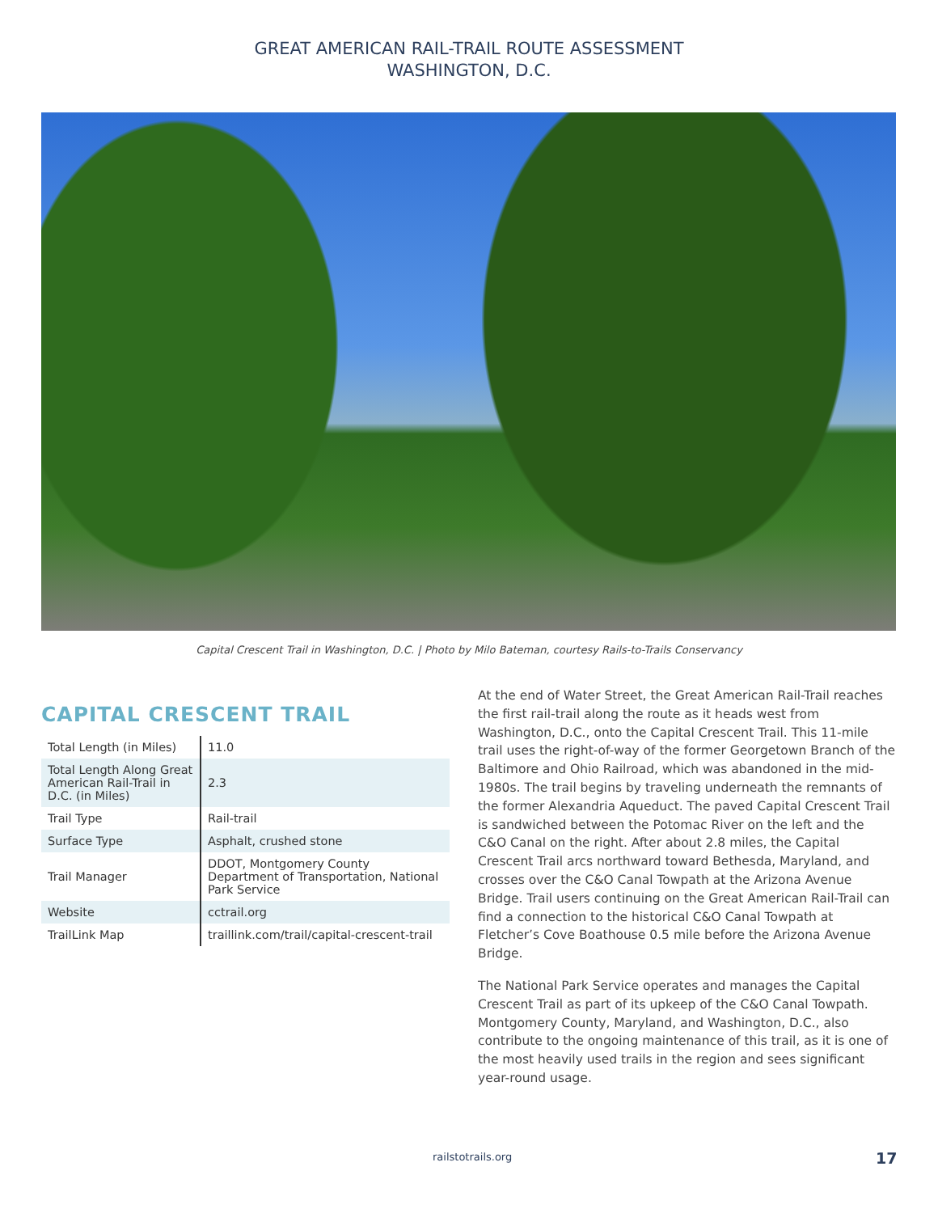GREAT AMERICAN RAIL-TRAIL ROUTE ASSESSMENT
WASHINGTON, D.C.
Capital Crescent Trail in Washington, D.C. | Photo by Milo Bateman, courtesy Rails-to-Trails Conservancy
CAPITAL CRESCENT TRAIL
| Total Length (in Miles) | 11.0 |
| Total Length Along Great American Rail-Trail in D.C. (in Miles) | 2.3 |
| Trail Type | Rail-trail |
| Surface Type | Asphalt, crushed stone |
| Trail Manager | DDOT, Montgomery County Department of Transportation, National Park Service |
| Website | cctrail.org |
| TrailLink Map | traillink.com/trail/capital-crescent-trail |
At the end of Water Street, the Great American Rail-Trail reaches the first rail-trail along the route as it heads west from Washington, D.C., onto the Capital Crescent Trail. This 11-mile trail uses the right-of-way of the former Georgetown Branch of the Baltimore and Ohio Railroad, which was abandoned in the mid-1980s. The trail begins by traveling underneath the remnants of the former Alexandria Aqueduct. The paved Capital Crescent Trail is sandwiched between the Potomac River on the left and the C&O Canal on the right. After about 2.8 miles, the Capital Crescent Trail arcs northward toward Bethesda, Maryland, and crosses over the C&O Canal Towpath at the Arizona Avenue Bridge. Trail users continuing on the Great American Rail-Trail can find a connection to the historical C&O Canal Towpath at Fletcher’s Cove Boathouse 0.5 mile before the Arizona Avenue Bridge.
The National Park Service operates and manages the Capital Crescent Trail as part of its upkeep of the C&O Canal Towpath. Montgomery County, Maryland, and Washington, D.C., also contribute to the ongoing maintenance of this trail, as it is one of the most heavily used trails in the region and sees significant year-round usage.
railstotrails.org 17